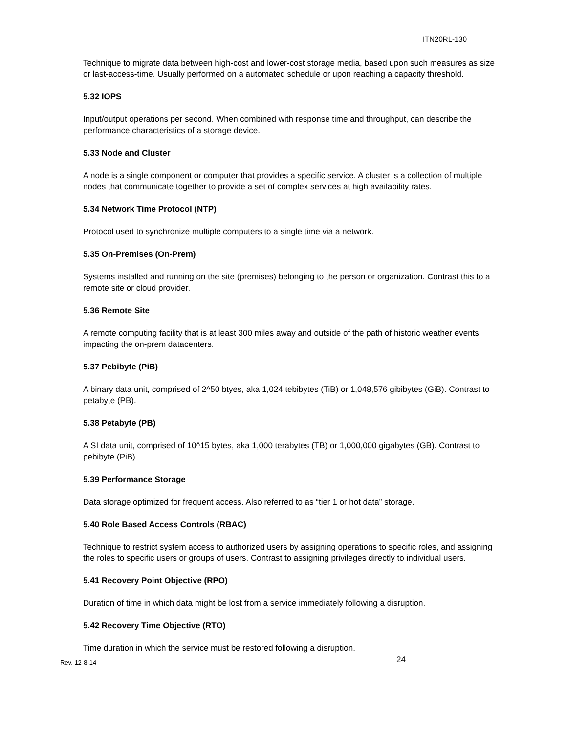ITN20RL-130
Technique to migrate data between high-cost and lower-cost storage media, based upon such measures as size or last-access-time. Usually performed on a automated schedule or upon reaching a capacity threshold.
5.32 IOPS
Input/output operations per second. When combined with response time and throughput, can describe the performance characteristics of a storage device.
5.33 Node and Cluster
A node is a single component or computer that provides a specific service. A cluster is a collection of multiple nodes that communicate together to provide a set of complex services at high availability rates.
5.34 Network Time Protocol (NTP)
Protocol used to synchronize multiple computers to a single time via a network.
5.35 On-Premises (On-Prem)
Systems installed and running on the site (premises) belonging to the person or organization. Contrast this to a remote site or cloud provider.
5.36 Remote Site
A remote computing facility that is at least 300 miles away and outside of the path of historic weather events impacting the on-prem datacenters.
5.37 Pebibyte (PiB)
A binary data unit, comprised of 2^50 btyes, aka 1,024 tebibytes (TiB) or 1,048,576 gibibytes (GiB). Contrast to petabyte (PB).
5.38 Petabyte (PB)
A SI data unit, comprised of 10^15 bytes, aka 1,000 terabytes (TB) or 1,000,000 gigabytes (GB). Contrast to pebibyte (PiB).
5.39 Performance Storage
Data storage optimized for frequent access. Also referred to as “tier 1 or hot data” storage.
5.40 Role Based Access Controls (RBAC)
Technique to restrict system access to authorized users by assigning operations to specific roles, and assigning the roles to specific users or groups of users. Contrast to assigning privileges directly to individual users.
5.41 Recovery Point Objective (RPO)
Duration of time in which data might be lost from a service immediately following a disruption.
5.42 Recovery Time Objective (RTO)
Time duration in which the service must be restored following a disruption.
Rev. 12-8-14 24